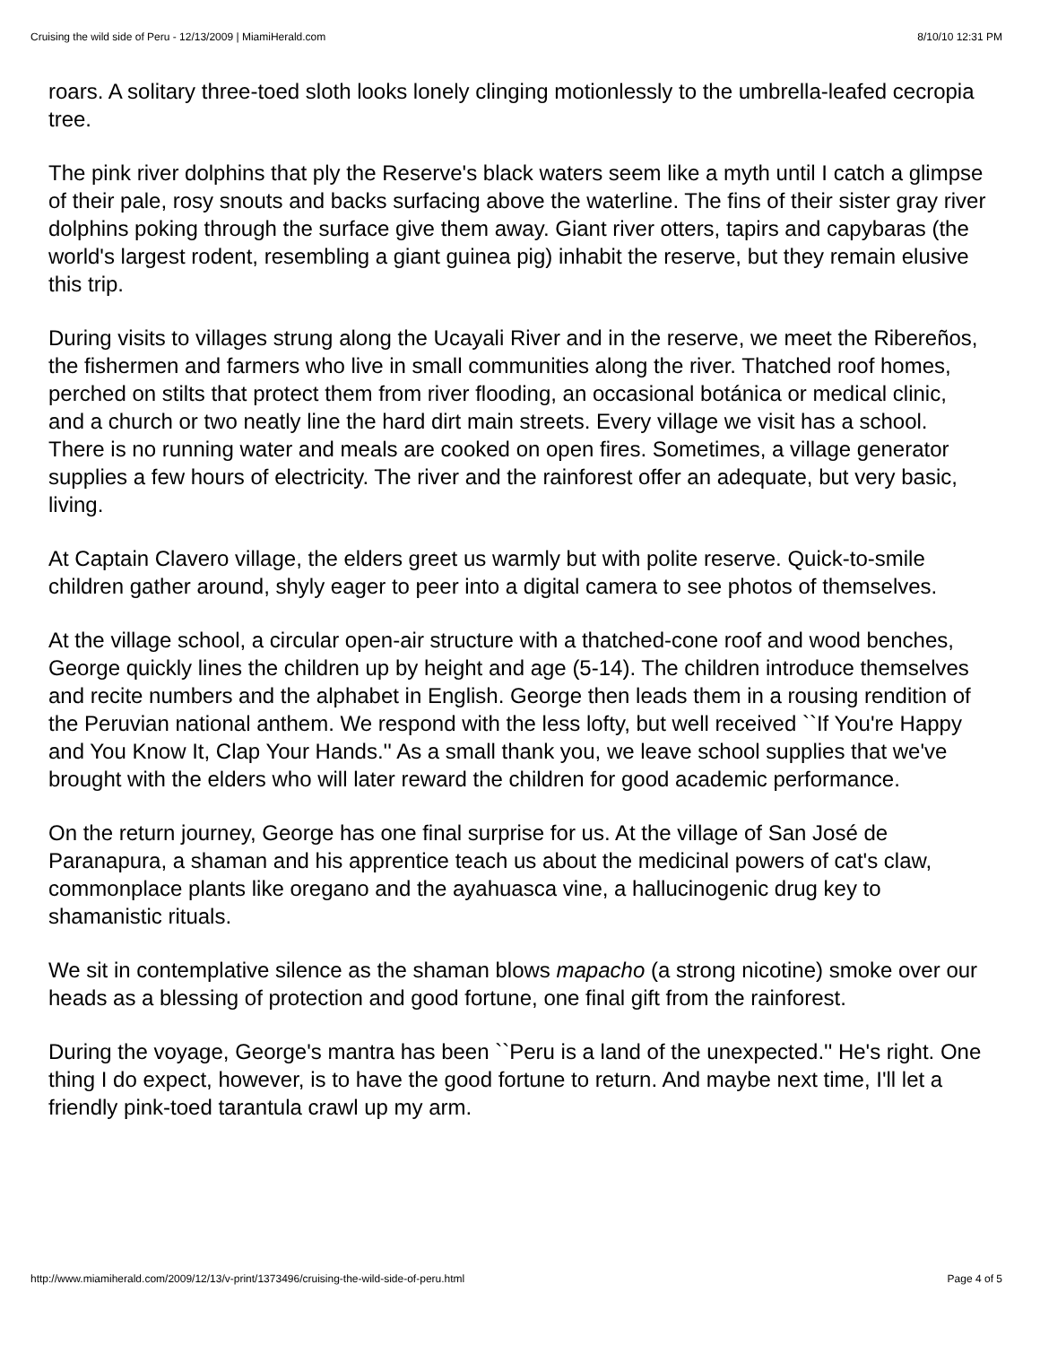Cruising the wild side of Peru - 12/13/2009 | MiamiHerald.com 8/10/10 12:31 PM
roars. A solitary three-toed sloth looks lonely clinging motionlessly to the umbrella-leafed cecropia tree.
The pink river dolphins that ply the Reserve's black waters seem like a myth until I catch a glimpse of their pale, rosy snouts and backs surfacing above the waterline. The fins of their sister gray river dolphins poking through the surface give them away. Giant river otters, tapirs and capybaras (the world's largest rodent, resembling a giant guinea pig) inhabit the reserve, but they remain elusive this trip.
During visits to villages strung along the Ucayali River and in the reserve, we meet the Ribereños, the fishermen and farmers who live in small communities along the river. Thatched roof homes, perched on stilts that protect them from river flooding, an occasional botánica or medical clinic, and a church or two neatly line the hard dirt main streets. Every village we visit has a school. There is no running water and meals are cooked on open fires. Sometimes, a village generator supplies a few hours of electricity. The river and the rainforest offer an adequate, but very basic, living.
At Captain Clavero village, the elders greet us warmly but with polite reserve. Quick-to-smile children gather around, shyly eager to peer into a digital camera to see photos of themselves.
At the village school, a circular open-air structure with a thatched-cone roof and wood benches, George quickly lines the children up by height and age (5-14). The children introduce themselves and recite numbers and the alphabet in English. George then leads them in a rousing rendition of the Peruvian national anthem. We respond with the less lofty, but well received ``If You're Happy and You Know It, Clap Your Hands.'' As a small thank you, we leave school supplies that we've brought with the elders who will later reward the children for good academic performance.
On the return journey, George has one final surprise for us. At the village of San José de Paranapura, a shaman and his apprentice teach us about the medicinal powers of cat's claw, commonplace plants like oregano and the ayahuasca vine, a hallucinogenic drug key to shamanistic rituals.
We sit in contemplative silence as the shaman blows mapacho (a strong nicotine) smoke over our heads as a blessing of protection and good fortune, one final gift from the rainforest.
During the voyage, George's mantra has been ``Peru is a land of the unexpected.'' He's right. One thing I do expect, however, is to have the good fortune to return. And maybe next time, I'll let a friendly pink-toed tarantula crawl up my arm.
http://www.miamiherald.com/2009/12/13/v-print/1373496/cruising-the-wild-side-of-peru.html Page 4 of 5